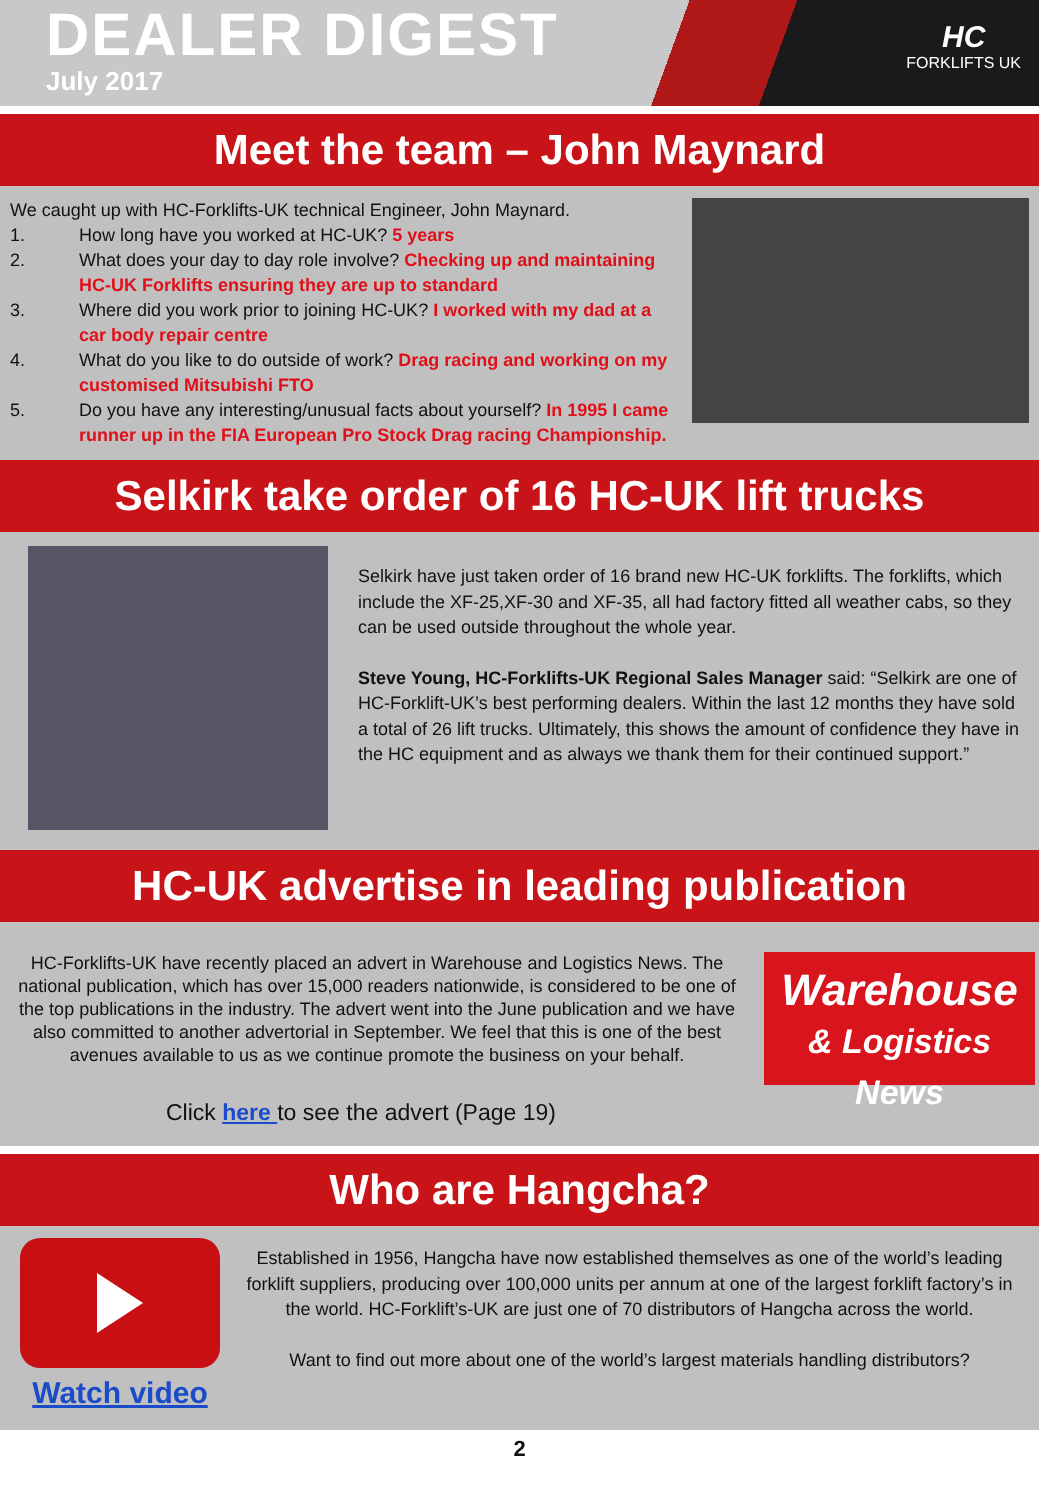DEALER DIGEST
July 2017
HC
FORKLIFTS UK
Meet the team – John Maynard
We caught up with HC-Forklifts-UK technical Engineer, John Maynard.
1. How long have you worked at HC-UK? 5 years
2. What does your day to day role involve? Checking up and maintaining HC-UK Forklifts ensuring they are up to standard
3. Where did you work prior to joining HC-UK? I worked with my dad at a car body repair centre
4. What do you like to do outside of work? Drag racing and working on my customised Mitsubishi FTO
5. Do you have any interesting/unusual facts about yourself? In 1995 I came runner up in the FIA European Pro Stock Drag racing Championship.
Selkirk take order of 16 HC-UK lift trucks
Selkirk have just taken order of 16 brand new HC-UK forklifts. The forklifts, which include the XF-25,XF-30 and XF-35, all had factory fitted all weather cabs, so they can be used outside throughout the whole year.
Steve Young, HC-Forklifts-UK Regional Sales Manager said: “Selkirk are one of HC-Forklift-UK’s best performing dealers. Within the last 12 months they have sold a total of 26 lift trucks. Ultimately, this shows the amount of confidence they have in the HC equipment and as always we thank them for their continued support.”
HC-UK advertise in leading publication
HC-Forklifts-UK have recently placed an advert in Warehouse and Logistics News. The national publication, which has over 15,000 readers nationwide, is considered to be one of the top publications in the industry. The advert went into the June publication and we have also committed to another advertorial in September. We feel that this is one of the best avenues available to us as we continue promote the business on your behalf.
Warehouse
& Logistics News
Click here to see the advert (Page 19)
Who are Hangcha?
Watch video
Established in 1956, Hangcha have now established themselves as one of the world’s leading forklift suppliers, producing over 100,000 units per annum at one of the largest forklift factory’s in the world. HC-Forklift’s-UK are just one of 70 distributors of Hangcha across the world.
Want to find out more about one of the world’s largest materials handling distributors?
2